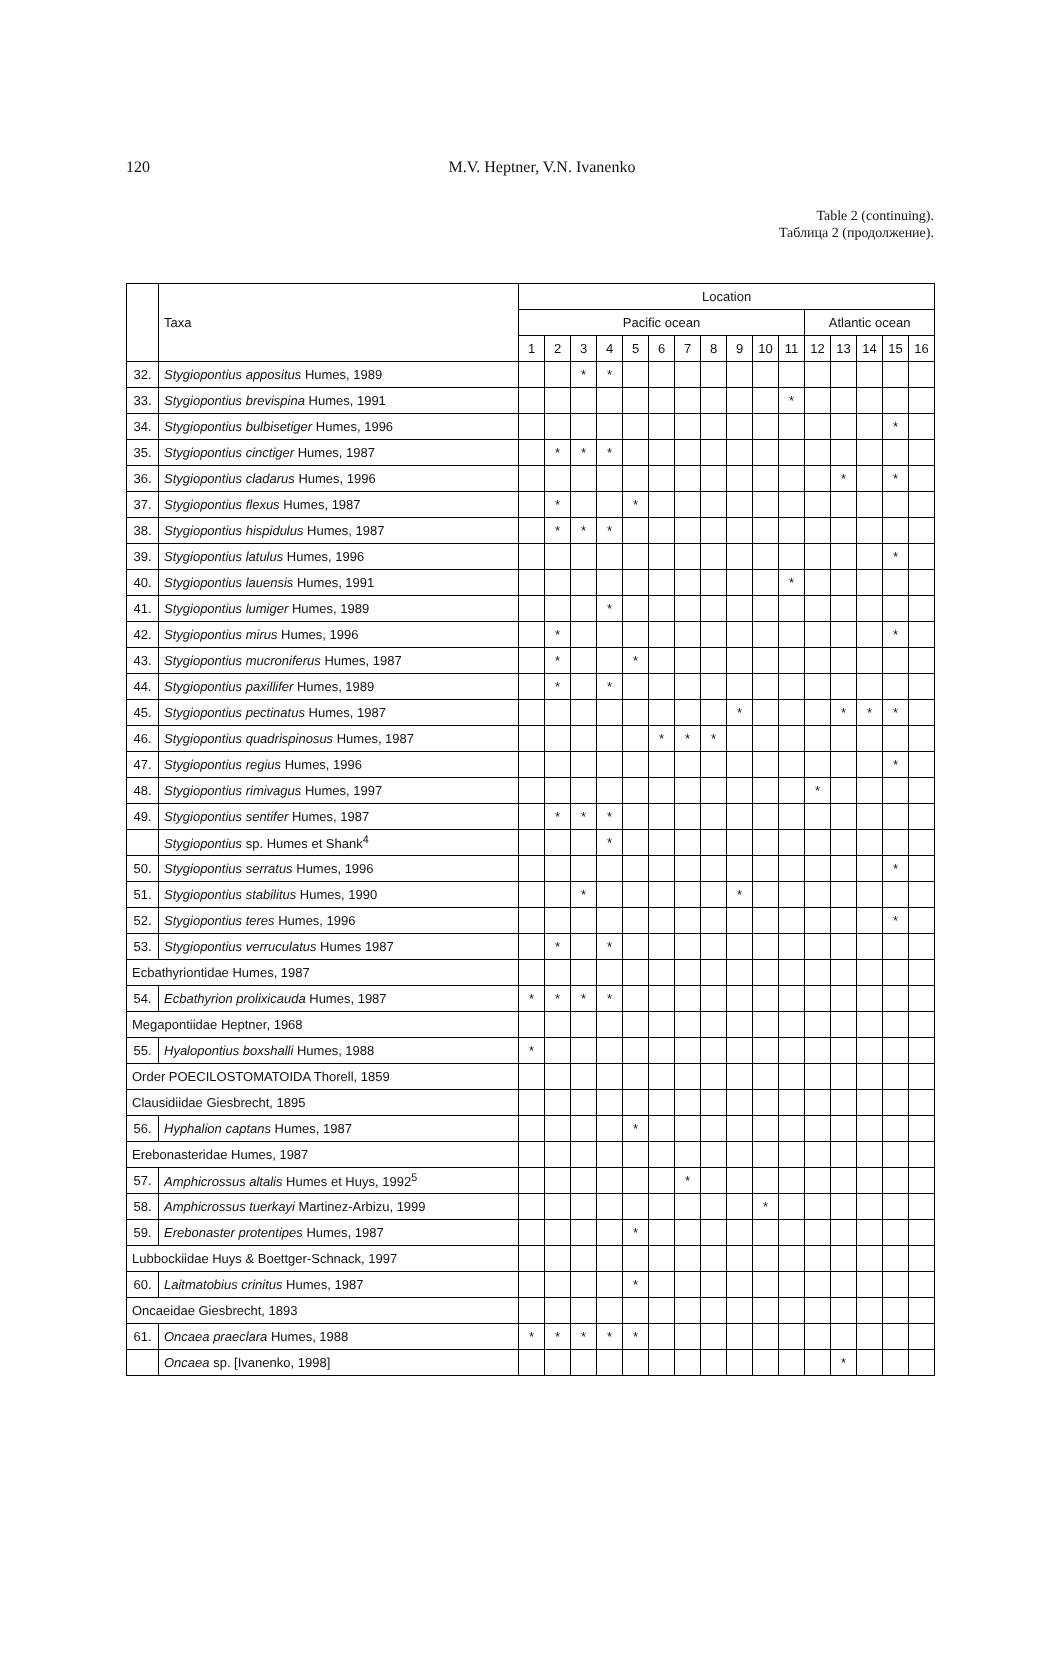120
M.V. Heptner, V.N. Ivanenko
Table 2 (continuing).
Таблица 2 (продолжение).
| | Taxa | Location | | | | | | | | | | | | | | | |
| --- | --- | --- | --- | --- | --- | --- | --- | --- | --- | --- | --- | --- | --- | --- | --- | --- | --- |
| | | Pacific ocean | | | | | | | | | | | Atlantic ocean | | | | |
| | | 1 | 2 | 3 | 4 | 5 | 6 | 7 | 8 | 9 | 10 | 11 | 12 | 13 | 14 | 15 | 16 |
| 32. | Stygiopontius appositus Humes, 1989 | | | * | * | | | | | | | | | | | | |
| 33. | Stygiopontius brevispina Humes, 1991 | | | | | | | | | | | * | | | | | |
| 34. | Stygiopontius bulbisetiger Humes, 1996 | | | | | | | | | | | | | | | * | |
| 35. | Stygiopontius cinctiger Humes, 1987 | | * | * | * | | | | | | | | | | | | |
| 36. | Stygiopontius cladarus Humes, 1996 | | | | | | | | | | | | | * | | * | |
| 37. | Stygiopontius flexus Humes, 1987 | | * | | | * | | | | | | | | | | | |
| 38. | Stygiopontius hispidulus Humes, 1987 | | * | * | * | | | | | | | | | | | | |
| 39. | Stygiopontius latulus Humes, 1996 | | | | | | | | | | | | | | | * | |
| 40. | Stygiopontius lauensis Humes, 1991 | | | | | | | | | | | * | | | | | |
| 41. | Stygiopontius lumiger Humes, 1989 | | | | * | | | | | | | | | | | | |
| 42. | Stygiopontius mirus Humes, 1996 | | * | | | | | | | | | | | | | * | |
| 43. | Stygiopontius mucroniferus Humes, 1987 | | * | | | * | | | | | | | | | | | |
| 44. | Stygiopontius paxillifer Humes, 1989 | | * | | * | | | | | | | | | | | | |
| 45. | Stygiopontius pectinatus Humes, 1987 | | | | | | | | | * | | | | * | * | * | |
| 46. | Stygiopontius quadrispinosus Humes, 1987 | | | | | | * | * | * | | | | | | | | |
| 47. | Stygiopontius regius Humes, 1996 | | | | | | | | | | | | | | | * | |
| 48. | Stygiopontius rimivagus Humes, 1997 | | | | | | | | | | | | * | | | | |
| 49. | Stygiopontius sentifer Humes, 1987 | | * | * | * | | | | | | | | | | | | |
| | Stygiopontius sp. Humes et Shank<sup>4</sup> | | | | * | | | | | | | | | | | | |
| 50. | Stygiopontius serratus Humes, 1996 | | | | | | | | | | | | | | | * | |
| 51. | Stygiopontius stabilitus Humes, 1990 | | | * | | | | | | * | | | | | | | |
| 52. | Stygiopontius teres Humes, 1996 | | | | | | | | | | | | | | | * | |
| 53. | Stygiopontius verruculatus Humes 1987 | | * | | * | | | | | | | | | | | | |
| Ecbathyriontidae Humes, 1987 | | | | | | | | | | | | | | | | | |
| 54. | Ecbathyrion prolixicauda Humes, 1987 | * | * | * | * | | | | | | | | | | | | |
| Megapontiidae Heptner, 1968 | | | | | | | | | | | | | | | | | |
| 55. | Hyalopontius boxshalli Humes, 1988 | * | | | | | | | | | | | | | | | |
| Order POECILOSTOMATOIDA Thorell, 1859 | | | | | | | | | | | | | | | | | |
| Clausidiidae Giesbrecht, 1895 | | | | | | | | | | | | | | | | | |
| 56. | Hyphalion captans Humes, 1987 | | | | | * | | | | | | | | | | | |
| Erebonasteridae Humes, 1987 | | | | | | | | | | | | | | | | | |
| 57. | Amphicrossus altalis Humes et Huys, 1992<sup>5</sup> | | | | | | | * | | | | | | | | | |
| 58. | Amphicrossus tuerkayi Martinez-Arbizu, 1999 | | | | | | | | | | * | | | | | | |
| 59. | Erebonaster protentipes Humes, 1987 | | | | | * | | | | | | | | | | | |
| Lubbockiidae Huys & Boettger-Schnack, 1997 | | | | | | | | | | | | | | | | | |
| 60. | Laitmatobius crinitus Humes, 1987 | | | | | * | | | | | | | | | | | |
| Oncaeidae Giesbrecht, 1893 | | | | | | | | | | | | | | | | | |
| 61. | Oncaea praeclara Humes, 1988 | * | * | * | * | * | | | | | | | | | | | |
| | Oncaea sp. [Ivanenko, 1998] | | | | | | | | | | | | | * | | | |